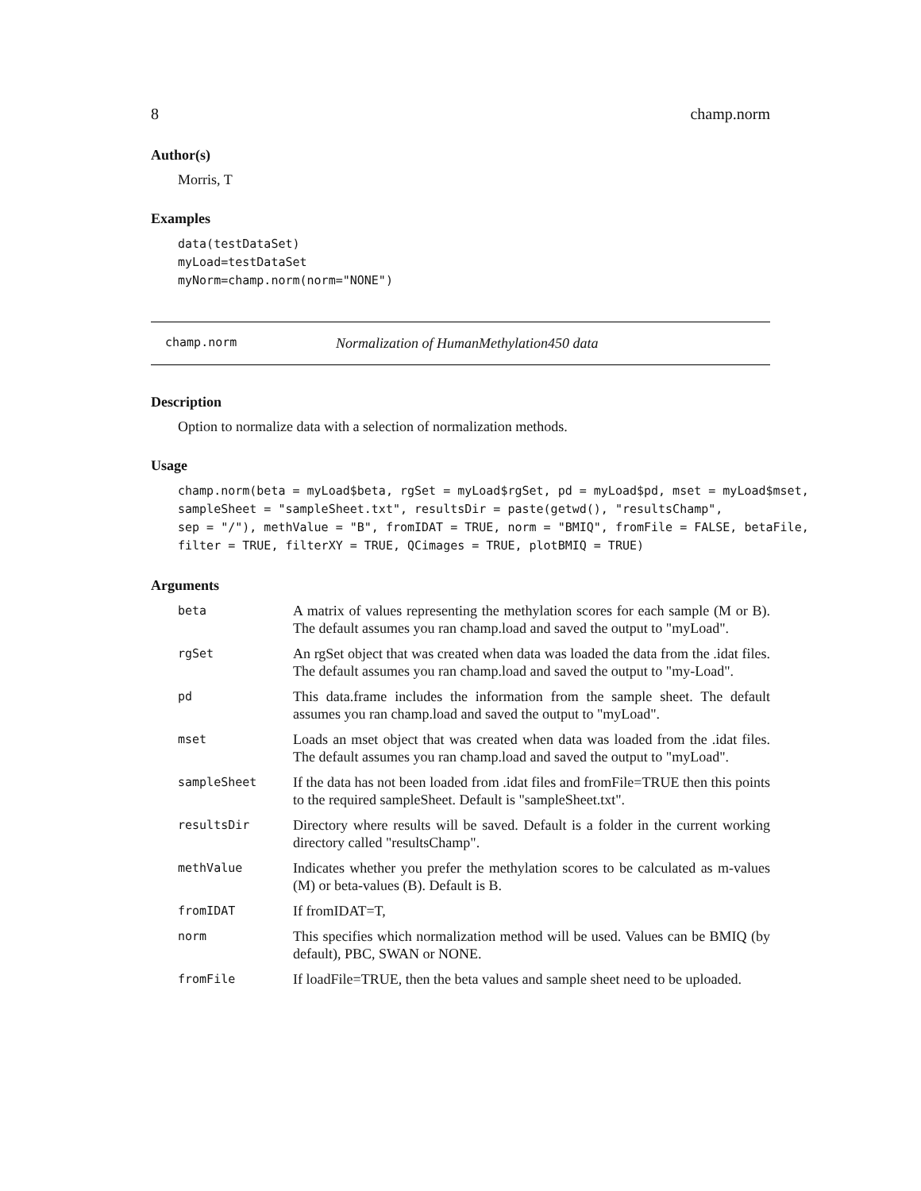8 champ.norm
Author(s)
Morris, T
Examples
data(testDataSet)
myLoad=testDataSet
myNorm=champ.norm(norm="NONE")
champ.norm Normalization of HumanMethylation450 data
Description
Option to normalize data with a selection of normalization methods.
Usage
champ.norm(beta = myLoad$beta, rgSet = myLoad$rgSet, pd = myLoad$pd, mset = myLoad$mset,
sampleSheet = "sampleSheet.txt", resultsDir = paste(getwd(), "resultsChamp",
sep = "/"), methValue = "B", fromIDAT = TRUE, norm = "BMIQ", fromFile = FALSE, betaFile,
filter = TRUE, filterXY = TRUE, QCimages = TRUE, plotBMIQ = TRUE)
Arguments
| beta | A matrix of values representing the methylation scores for each sample (M or B). The default assumes you ran champ.load and saved the output to "myLoad". |
| rgSet | An rgSet object that was created when data was loaded the data from the .idat files. The default assumes you ran champ.load and saved the output to "my-Load". |
| pd | This data.frame includes the information from the sample sheet. The default assumes you ran champ.load and saved the output to "myLoad". |
| mset | Loads an mset object that was created when data was loaded from the .idat files. The default assumes you ran champ.load and saved the output to "myLoad". |
| sampleSheet | If the data has not been loaded from .idat files and fromFile=TRUE then this points to the required sampleSheet. Default is "sampleSheet.txt". |
| resultsDir | Directory where results will be saved. Default is a folder in the current working directory called "resultsChamp". |
| methValue | Indicates whether you prefer the methylation scores to be calculated as m-values (M) or beta-values (B). Default is B. |
| fromIDAT | If fromIDAT=T, |
| norm | This specifies which normalization method will be used. Values can be BMIQ (by default), PBC, SWAN or NONE. |
| fromFile | If loadFile=TRUE, then the beta values and sample sheet need to be uploaded. |